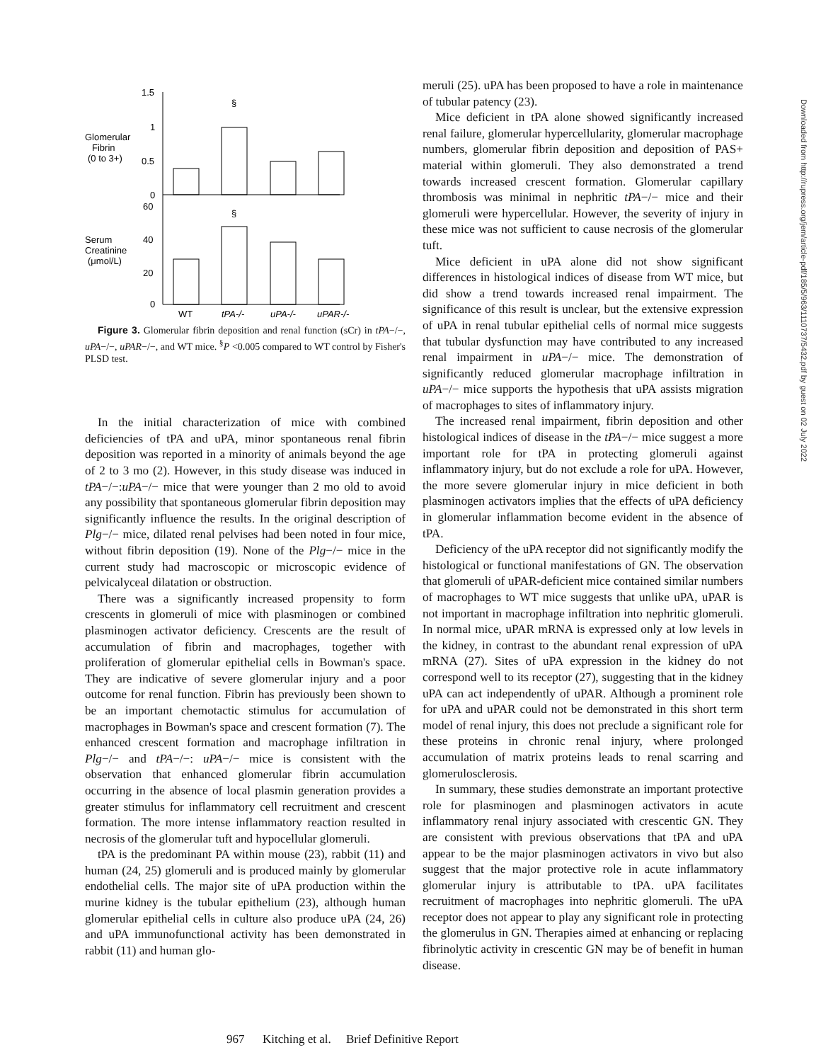Glomerular
Fibrin
(0 to 3+)
Serum
Creatinine
(μmol/L)
1.5
1
0.5
0
60
40
20
0
§
§
WT
tPA-/-
uPA-/-
uPAR-/-
Figure 3. Glomerular fibrin deposition and renal function (sCr) in tPA−/−, uPA−/−, uPAR−/−, and WT mice. <sup>§</sup>P <0.005 compared to WT control by Fisher's PLSD test.
In the initial characterization of mice with combined deficiencies of tPA and uPA, minor spontaneous renal fibrin deposition was reported in a minority of animals beyond the age of 2 to 3 mo (2). However, in this study disease was induced in tPA−/−:uPA−/− mice that were younger than 2 mo old to avoid any possibility that spontaneous glomerular fibrin deposition may significantly influence the results. In the original description of Plg−/− mice, dilated renal pelvises had been noted in four mice, without fibrin deposition (19). None of the Plg−/− mice in the current study had macroscopic or microscopic evidence of pelvicalyceal dilatation or obstruction.
There was a significantly increased propensity to form crescents in glomeruli of mice with plasminogen or combined plasminogen activator deficiency. Crescents are the result of accumulation of fibrin and macrophages, together with proliferation of glomerular epithelial cells in Bowman's space. They are indicative of severe glomerular injury and a poor outcome for renal function. Fibrin has previously been shown to be an important chemotactic stimulus for accumulation of macrophages in Bowman's space and crescent formation (7). The enhanced crescent formation and macrophage infiltration in Plg−/− and tPA−/−: uPA−/− mice is consistent with the observation that enhanced glomerular fibrin accumulation occurring in the absence of local plasmin generation provides a greater stimulus for inflammatory cell recruitment and crescent formation. The more intense inflammatory reaction resulted in necrosis of the glomerular tuft and hypocellular glomeruli.
tPA is the predominant PA within mouse (23), rabbit (11) and human (24, 25) glomeruli and is produced mainly by glomerular endothelial cells. The major site of uPA production within the murine kidney is the tubular epithelium (23), although human glomerular epithelial cells in culture also produce uPA (24, 26) and uPA immunofunctional activity has been demonstrated in rabbit (11) and human glo-
meruli (25). uPA has been proposed to have a role in maintenance of tubular patency (23).
Mice deficient in tPA alone showed significantly increased renal failure, glomerular hypercellularity, glomerular macrophage numbers, glomerular fibrin deposition and deposition of PAS+ material within glomeruli. They also demonstrated a trend towards increased crescent formation. Glomerular capillary thrombosis was minimal in nephritic tPA−/− mice and their glomeruli were hypercellular. However, the severity of injury in these mice was not sufficient to cause necrosis of the glomerular tuft.
Mice deficient in uPA alone did not show significant differences in histological indices of disease from WT mice, but did show a trend towards increased renal impairment. The significance of this result is unclear, but the extensive expression of uPA in renal tubular epithelial cells of normal mice suggests that tubular dysfunction may have contributed to any increased renal impairment in uPA−/− mice. The demonstration of significantly reduced glomerular macrophage infiltration in uPA−/− mice supports the hypothesis that uPA assists migration of macrophages to sites of inflammatory injury.
The increased renal impairment, fibrin deposition and other histological indices of disease in the tPA−/− mice suggest a more important role for tPA in protecting glomeruli against inflammatory injury, but do not exclude a role for uPA. However, the more severe glomerular injury in mice deficient in both plasminogen activators implies that the effects of uPA deficiency in glomerular inflammation become evident in the absence of tPA.
Deficiency of the uPA receptor did not significantly modify the histological or functional manifestations of GN. The observation that glomeruli of uPAR-deficient mice contained similar numbers of macrophages to WT mice suggests that unlike uPA, uPAR is not important in macrophage infiltration into nephritic glomeruli. In normal mice, uPAR mRNA is expressed only at low levels in the kidney, in contrast to the abundant renal expression of uPA mRNA (27). Sites of uPA expression in the kidney do not correspond well to its receptor (27), suggesting that in the kidney uPA can act independently of uPAR. Although a prominent role for uPA and uPAR could not be demonstrated in this short term model of renal injury, this does not preclude a significant role for these proteins in chronic renal injury, where prolonged accumulation of matrix proteins leads to renal scarring and glomerulosclerosis.
In summary, these studies demonstrate an important protective role for plasminogen and plasminogen activators in acute inflammatory renal injury associated with crescentic GN. They are consistent with previous observations that tPA and uPA appear to be the major plasminogen activators in vivo but also suggest that the major protective role in acute inflammatory glomerular injury is attributable to tPA. uPA facilitates recruitment of macrophages into nephritic glomeruli. The uPA receptor does not appear to play any significant role in protecting the glomerulus in GN. Therapies aimed at enhancing or replacing fibrinolytic activity in crescentic GN may be of benefit in human disease.
967 Kitching et al. Brief Definitive Report
Downloaded from http://rupress.org/jem/article-pdf/185/5/963/1110737/5432.pdf by guest on 02 July 2022